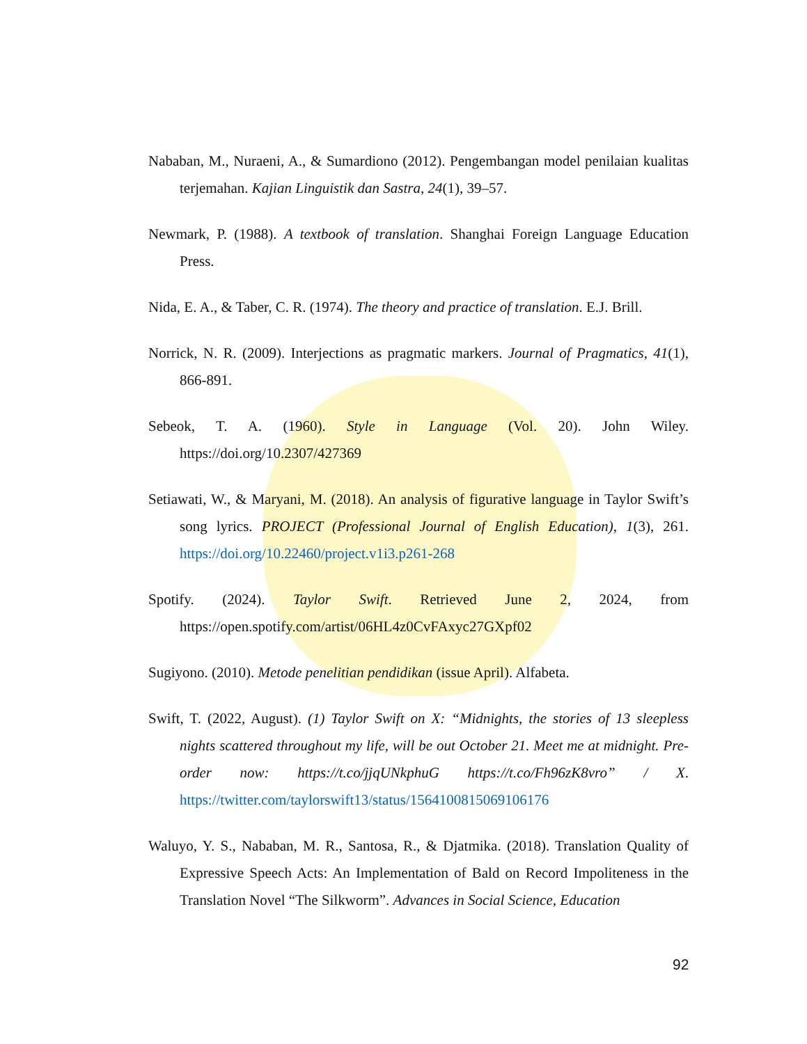Nababan, M., Nuraeni, A., & Sumardiono (2012). Pengembangan model penilaian kualitas terjemahan. Kajian Linguistik dan Sastra, 24(1), 39–57.
Newmark, P. (1988). A textbook of translation. Shanghai Foreign Language Education Press.
Nida, E. A., & Taber, C. R. (1974). The theory and practice of translation. E.J. Brill.
Norrick, N. R. (2009). Interjections as pragmatic markers. Journal of Pragmatics, 41(1), 866-891.
Sebeok, T. A. (1960). Style in Language (Vol. 20). John Wiley. https://doi.org/10.2307/427369
Setiawati, W., & Maryani, M. (2018). An analysis of figurative language in Taylor Swift’s song lyrics. PROJECT (Professional Journal of English Education), 1(3), 261. https://doi.org/10.22460/project.v1i3.p261-268
Spotify. (2024). Taylor Swift. Retrieved June 2, 2024, from https://open.spotify.com/artist/06HL4z0CvFAxyc27GXpf02
Sugiyono. (2010). Metode penelitian pendidikan (issue April). Alfabeta.
Swift, T. (2022, August). (1) Taylor Swift on X: “Midnights, the stories of 13 sleepless nights scattered throughout my life, will be out October 21. Meet me at midnight. Pre-order now: https://t.co/jjqUNkphuG https://t.co/Fh96zK8vro” / X. https://twitter.com/taylorswift13/status/1564100815069106176
Waluyo, Y. S., Nababan, M. R., Santosa, R., & Djatmika. (2018). Translation Quality of Expressive Speech Acts: An Implementation of Bald on Record Impoliteness in the Translation Novel “The Silkworm”. Advances in Social Science, Education
92